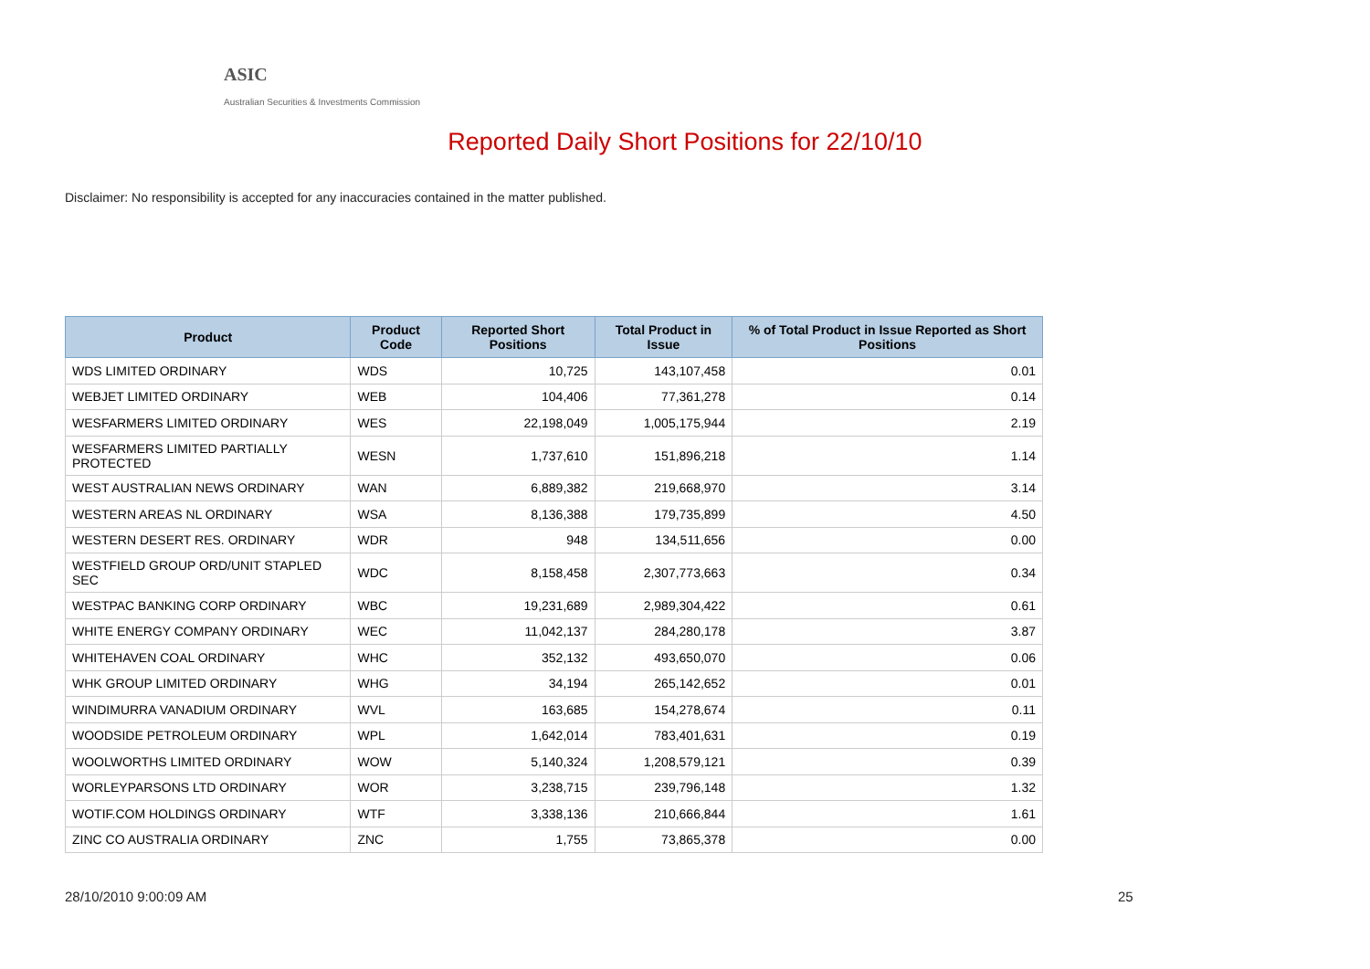ASIC
Australian Securities & Investments Commission
Reported Daily Short Positions for 22/10/10
Disclaimer: No responsibility is accepted for any inaccuracies contained in the matter published.
| Product | Product Code | Reported Short Positions | Total Product in Issue | % of Total Product in Issue Reported as Short Positions |
| --- | --- | --- | --- | --- |
| WDS LIMITED ORDINARY | WDS | 10,725 | 143,107,458 | 0.01 |
| WEBJET LIMITED ORDINARY | WEB | 104,406 | 77,361,278 | 0.14 |
| WESFARMERS LIMITED ORDINARY | WES | 22,198,049 | 1,005,175,944 | 2.19 |
| WESFARMERS LIMITED PARTIALLY PROTECTED | WESN | 1,737,610 | 151,896,218 | 1.14 |
| WEST AUSTRALIAN NEWS ORDINARY | WAN | 6,889,382 | 219,668,970 | 3.14 |
| WESTERN AREAS NL ORDINARY | WSA | 8,136,388 | 179,735,899 | 4.50 |
| WESTERN DESERT RES. ORDINARY | WDR | 948 | 134,511,656 | 0.00 |
| WESTFIELD GROUP ORD/UNIT STAPLED SEC | WDC | 8,158,458 | 2,307,773,663 | 0.34 |
| WESTPAC BANKING CORP ORDINARY | WBC | 19,231,689 | 2,989,304,422 | 0.61 |
| WHITE ENERGY COMPANY ORDINARY | WEC | 11,042,137 | 284,280,178 | 3.87 |
| WHITEHAVEN COAL ORDINARY | WHC | 352,132 | 493,650,070 | 0.06 |
| WHK GROUP LIMITED ORDINARY | WHG | 34,194 | 265,142,652 | 0.01 |
| WINDIMURRA VANADIUM ORDINARY | WVL | 163,685 | 154,278,674 | 0.11 |
| WOODSIDE PETROLEUM ORDINARY | WPL | 1,642,014 | 783,401,631 | 0.19 |
| WOOLWORTHS LIMITED ORDINARY | WOW | 5,140,324 | 1,208,579,121 | 0.39 |
| WORLEYPARSONS LTD ORDINARY | WOR | 3,238,715 | 239,796,148 | 1.32 |
| WOTIF.COM HOLDINGS ORDINARY | WTF | 3,338,136 | 210,666,844 | 1.61 |
| ZINC CO AUSTRALIA ORDINARY | ZNC | 1,755 | 73,865,378 | 0.00 |
28/10/2010 9:00:09 AM 25